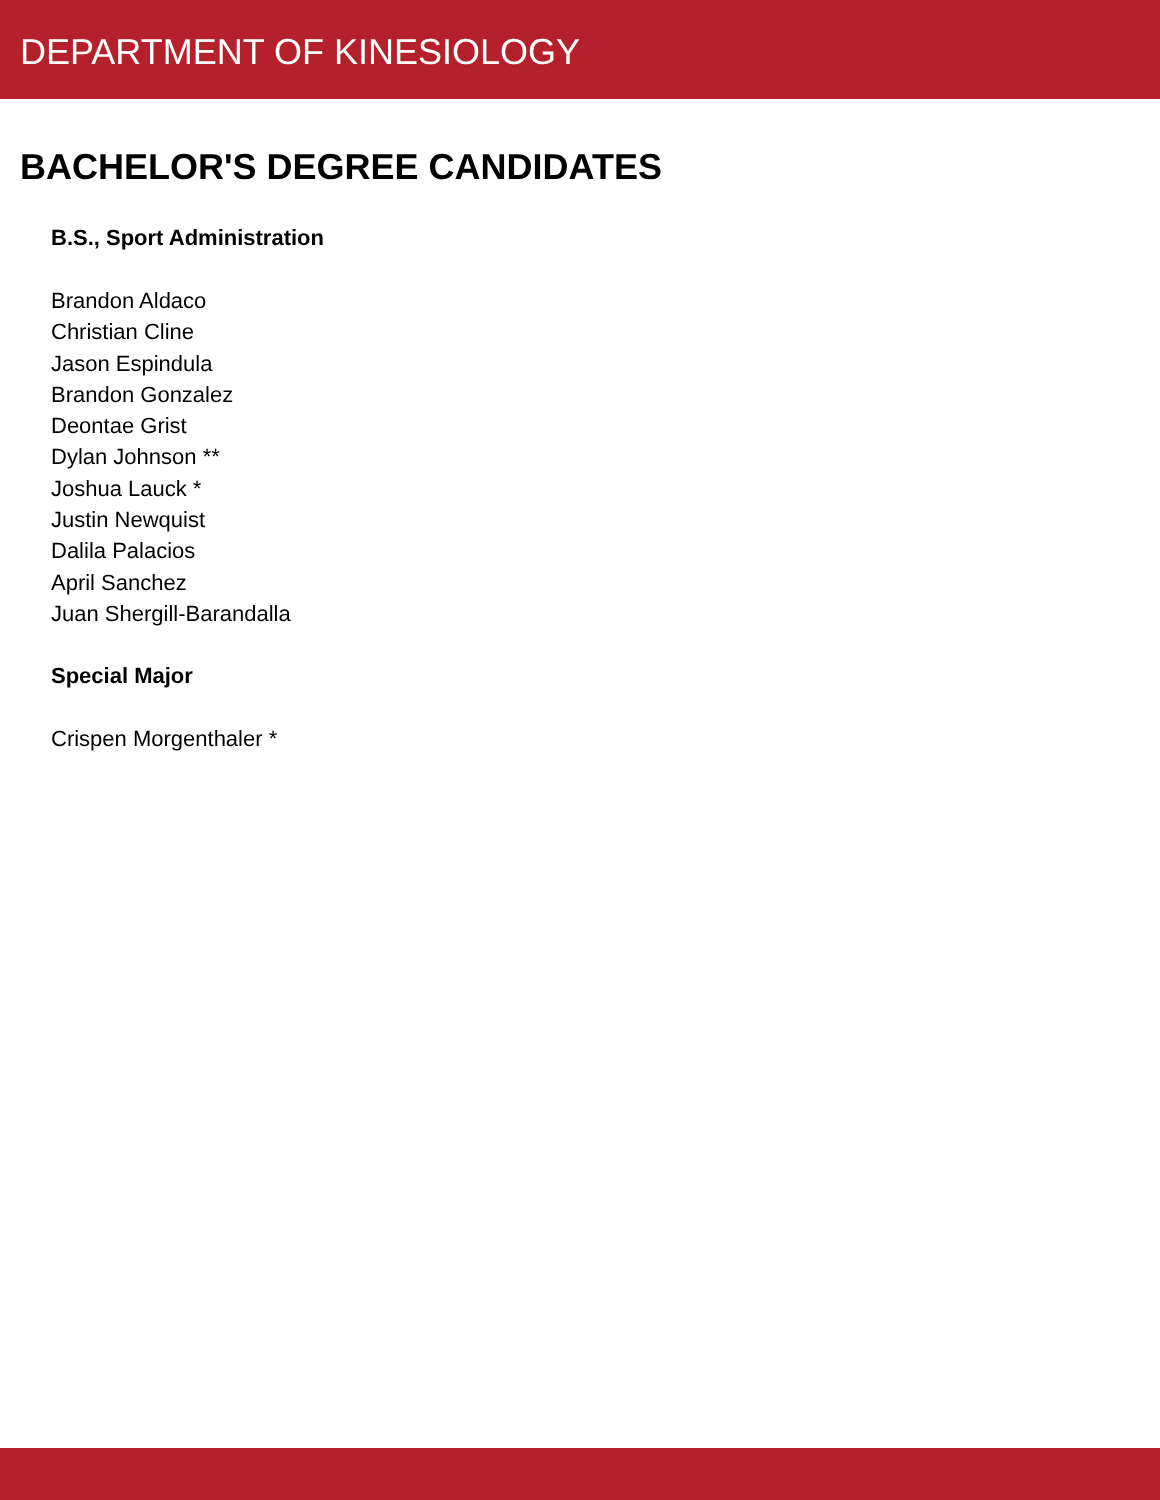DEPARTMENT OF KINESIOLOGY
BACHELOR'S DEGREE CANDIDATES
B.S., Sport Administration
Brandon Aldaco
Christian Cline
Jason Espindula
Brandon Gonzalez
Deontae Grist
Dylan Johnson **
Joshua Lauck *
Justin Newquist
Dalila Palacios
April Sanchez
Juan Shergill-Barandalla
Special Major
Crispen Morgenthaler *